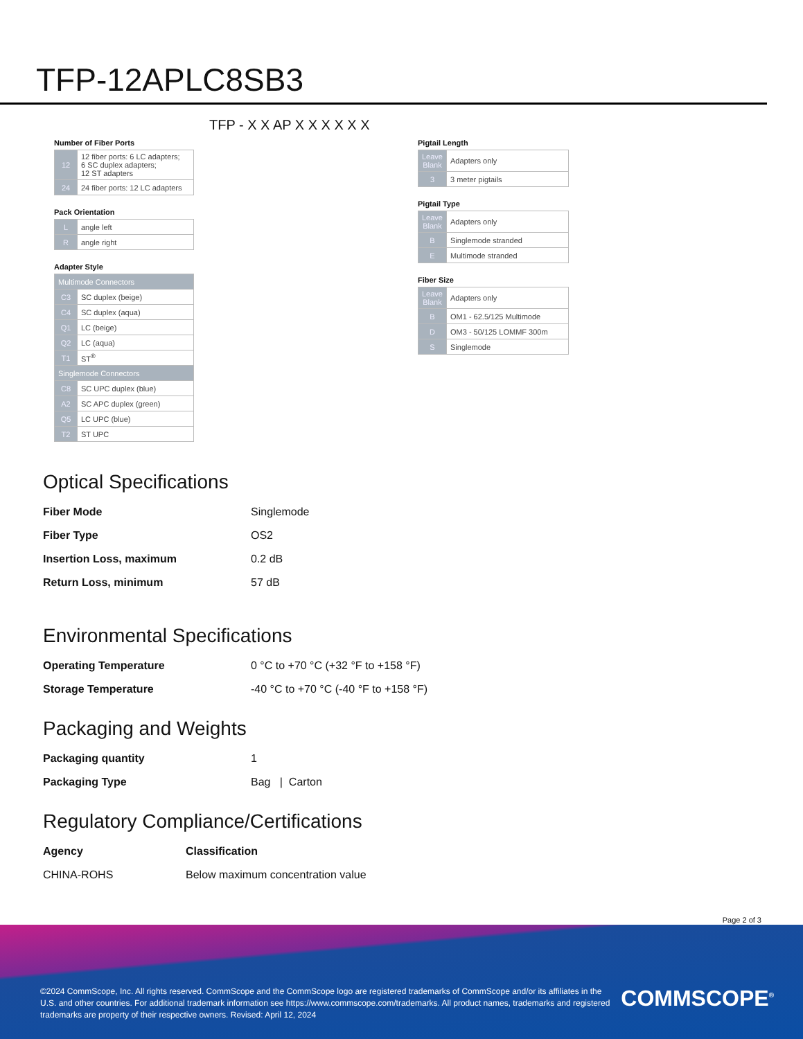TFP-12APLC8SB3
TFP - X X AP X X X X X X
Number of Fiber Ports
| 12 | 12 fiber ports: 6 LC adapters; 6 SC duplex adapters; 12 ST adapters |
| 24 | 24 fiber ports: 12 LC adapters |
Pack Orientation
| L | angle left |
| R | angle right |
Adapter Style
| Multimode Connectors | |
| C3 | SC duplex (beige) |
| C4 | SC duplex (aqua) |
| Q1 | LC (beige) |
| Q2 | LC (aqua) |
| T1 | ST<sup>®</sup> |
| Singlemode Connectors | |
| C8 | SC UPC duplex (blue) |
| A2 | SC APC duplex (green) |
| Q5 | LC UPC (blue) |
| T2 | ST UPC |
Pigtail Length
| Leave Blank | Adapters only |
| 3 | 3 meter pigtails |
Pigtail Type
| Leave Blank | Adapters only |
| B | Singlemode stranded |
| E | Multimode stranded |
Fiber Size
| Leave Blank | Adapters only |
| B | OM1 - 62.5/125 Multimode |
| D | OM3 - 50/125 LOMMF 300m |
| S | Singlemode |
Optical Specifications
| Fiber Mode | Singlemode |
| Fiber Type | OS2 |
| Insertion Loss, maximum | 0.2 dB |
| Return Loss, minimum | 57 dB |
Environmental Specifications
| Operating Temperature | 0 °C to +70 °C (+32 °F to +158 °F) |
| Storage Temperature | -40 °C to +70 °C (-40 °F to +158 °F) |
Packaging and Weights
| Packaging quantity | 1 |
| Packaging Type | Bag / Carton |
Regulatory Compliance/Certifications
| Agency | Classification |
| --- | --- |
| CHINA-ROHS | Below maximum concentration value |
Page 2 of 3
©2024 CommScope, Inc. All rights reserved. CommScope and the CommScope logo are registered trademarks of CommScope and/or its affiliates in the U.S. and other countries. For additional trademark information see https://www.commscope.com/trademarks. All product names, trademarks and registered trademarks are property of their respective owners. Revised: April 12, 2024
COMMSCOPE<sup>®</sup>